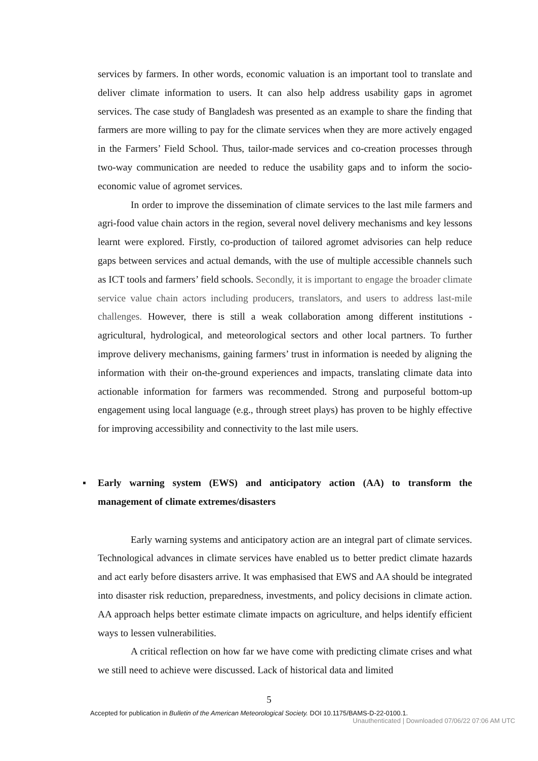services by farmers. In other words, economic valuation is an important tool to translate and deliver climate information to users. It can also help address usability gaps in agromet services. The case study of Bangladesh was presented as an example to share the finding that farmers are more willing to pay for the climate services when they are more actively engaged in the Farmers’ Field School. Thus, tailor-made services and co-creation processes through two-way communication are needed to reduce the usability gaps and to inform the socio-economic value of agromet services.
In order to improve the dissemination of climate services to the last mile farmers and agri-food value chain actors in the region, several novel delivery mechanisms and key lessons learnt were explored. Firstly, co-production of tailored agromet advisories can help reduce gaps between services and actual demands, with the use of multiple accessible channels such as ICT tools and farmers’ field schools. Secondly, it is important to engage the broader climate service value chain actors including producers, translators, and users to address last-mile challenges. However, there is still a weak collaboration among different institutions - agricultural, hydrological, and meteorological sectors and other local partners. To further improve delivery mechanisms, gaining farmers’ trust in information is needed by aligning the information with their on-the-ground experiences and impacts, translating climate data into actionable information for farmers was recommended. Strong and purposeful bottom-up engagement using local language (e.g., through street plays) has proven to be highly effective for improving accessibility and connectivity to the last mile users.
▪ Early warning system (EWS) and anticipatory action (AA) to transform the management of climate extremes/disasters
Early warning systems and anticipatory action are an integral part of climate services. Technological advances in climate services have enabled us to better predict climate hazards and act early before disasters arrive. It was emphasised that EWS and AA should be integrated into disaster risk reduction, preparedness, investments, and policy decisions in climate action. AA approach helps better estimate climate impacts on agriculture, and helps identify efficient ways to lessen vulnerabilities.
A critical reflection on how far we have come with predicting climate crises and what we still need to achieve were discussed. Lack of historical data and limited
5
Accepted for publication in Bulletin of the American Meteorological Society. DOI 10.1175/BAMS-D-22-0100.1.
Unauthenticated | Downloaded 07/06/22 07:06 AM UTC